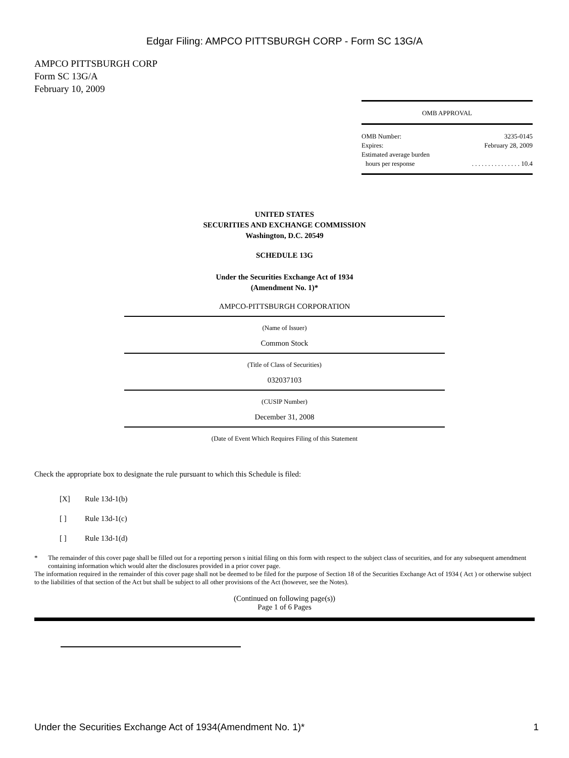Edgar Filing: AMPCO PITTSBURGH CORP - Form SC 13G/A
AMPCO PITTSBURGH CORP
Form SC 13G/A
February 10, 2009
OMB APPROVAL
| OMB Number: | 3235-0145 |
| Expires: | February 28, 2009 |
| Estimated average burden | |
| hours per response | . . . . . . . . . . . . . . . 10.4 |
UNITED STATES
SECURITIES AND EXCHANGE COMMISSION
Washington, D.C. 20549
SCHEDULE 13G
Under the Securities Exchange Act of 1934
(Amendment No. 1)*
AMPCO-PITTSBURGH CORPORATION
(Name of Issuer)
Common Stock
(Title of Class of Securities)
032037103
(CUSIP Number)
December 31, 2008
(Date of Event Which Requires Filing of this Statement
Check the appropriate box to designate the rule pursuant to which this Schedule is filed:
[X] Rule 13d-1(b)
[ ] Rule 13d-1(c)
[ ] Rule 13d-1(d)
* The remainder of this cover page shall be filled out for a reporting person s initial filing on this form with respect to the subject class of securities, and for any subsequent amendment containing information which would alter the disclosures provided in a prior cover page.
The information required in the remainder of this cover page shall not be deemed to be filed for the purpose of Section 18 of the Securities Exchange Act of 1934 ( Act ) or otherwise subject to the liabilities of that section of the Act but shall be subject to all other provisions of the Act (however, see the Notes).
(Continued on following page(s))
Page 1 of 6 Pages
Under the Securities Exchange Act of 1934(Amendment No. 1)* 1